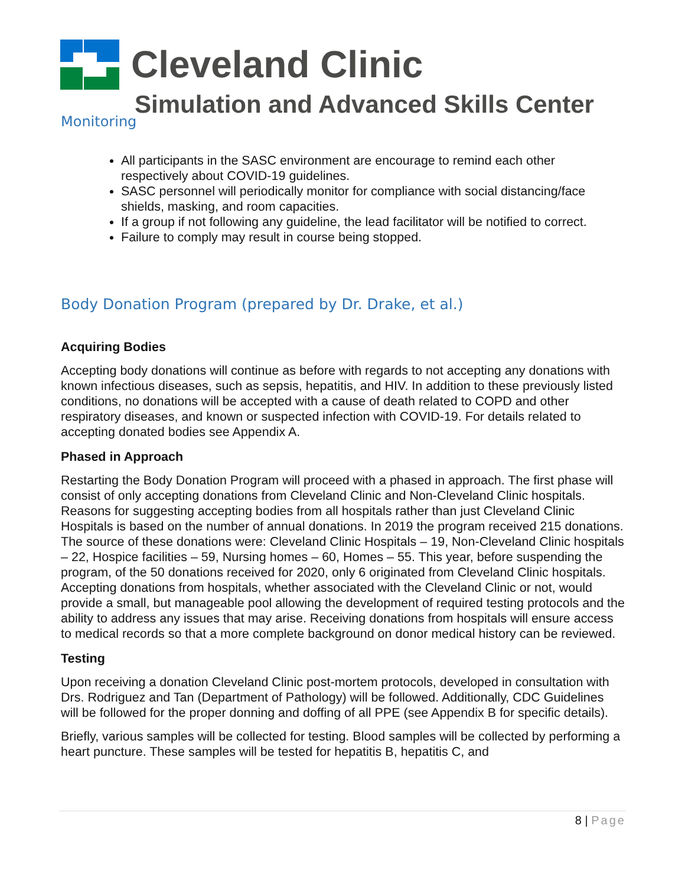Cleveland Clinic
Simulation and Advanced Skills Center
Monitoring
All participants in the SASC environment are encourage to remind each other respectively about COVID-19 guidelines.
SASC personnel will periodically monitor for compliance with social distancing/face shields, masking, and room capacities.
If a group if not following any guideline, the lead facilitator will be notified to correct.
Failure to comply may result in course being stopped.
Body Donation Program (prepared by Dr. Drake, et al.)
Acquiring Bodies
Accepting body donations will continue as before with regards to not accepting any donations with known infectious diseases, such as sepsis, hepatitis, and HIV. In addition to these previously listed conditions, no donations will be accepted with a cause of death related to COPD and other respiratory diseases, and known or suspected infection with COVID-19. For details related to accepting donated bodies see Appendix A.
Phased in Approach
Restarting the Body Donation Program will proceed with a phased in approach. The first phase will consist of only accepting donations from Cleveland Clinic and Non-Cleveland Clinic hospitals. Reasons for suggesting accepting bodies from all hospitals rather than just Cleveland Clinic Hospitals is based on the number of annual donations. In 2019 the program received 215 donations. The source of these donations were: Cleveland Clinic Hospitals – 19, Non-Cleveland Clinic hospitals – 22, Hospice facilities – 59, Nursing homes – 60, Homes – 55. This year, before suspending the program, of the 50 donations received for 2020, only 6 originated from Cleveland Clinic hospitals. Accepting donations from hospitals, whether associated with the Cleveland Clinic or not, would provide a small, but manageable pool allowing the development of required testing protocols and the ability to address any issues that may arise. Receiving donations from hospitals will ensure access to medical records so that a more complete background on donor medical history can be reviewed.
Testing
Upon receiving a donation Cleveland Clinic post-mortem protocols, developed in consultation with Drs. Rodriguez and Tan (Department of Pathology) will be followed. Additionally, CDC Guidelines will be followed for the proper donning and doffing of all PPE (see Appendix B for specific details).
Briefly, various samples will be collected for testing. Blood samples will be collected by performing a heart puncture. These samples will be tested for hepatitis B, hepatitis C, and
8 | Page